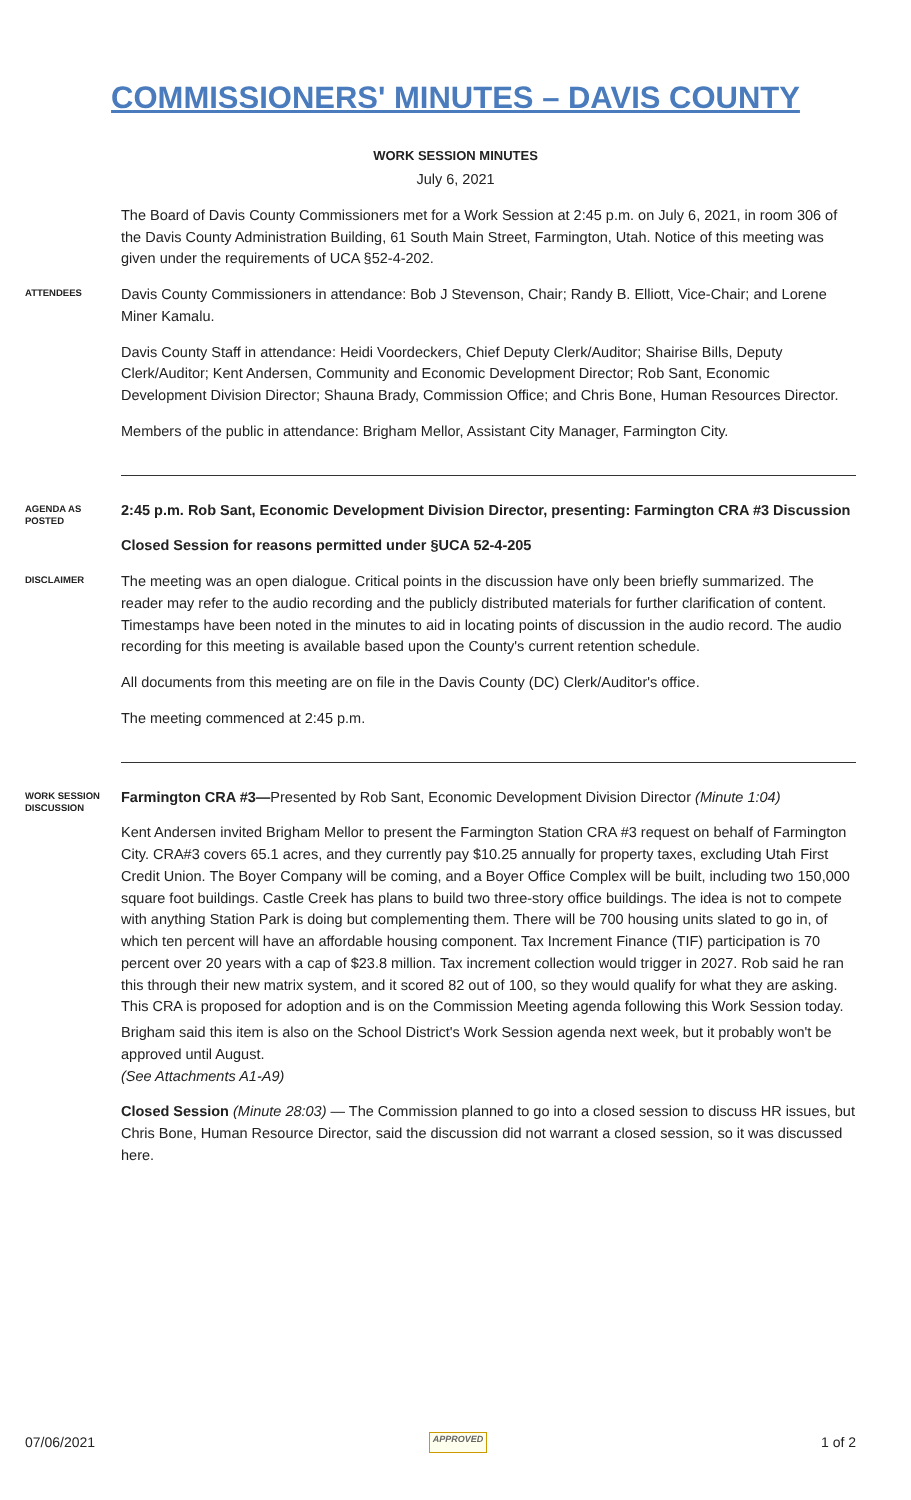COMMISSIONERS' MINUTES – DAVIS COUNTY
WORK SESSION MINUTES
July 6, 2021
The Board of Davis County Commissioners met for a Work Session at 2:45 p.m. on July 6, 2021, in room 306 of the Davis County Administration Building, 61 South Main Street, Farmington, Utah. Notice of this meeting was given under the requirements of UCA §52-4-202.
ATTENDEES
Davis County Commissioners in attendance: Bob J Stevenson, Chair; Randy B. Elliott, Vice-Chair; and Lorene Miner Kamalu.
Davis County Staff in attendance: Heidi Voordeckers, Chief Deputy Clerk/Auditor; Shairise Bills, Deputy Clerk/Auditor; Kent Andersen, Community and Economic Development Director; Rob Sant, Economic Development Division Director; Shauna Brady, Commission Office; and Chris Bone, Human Resources Director.
Members of the public in attendance: Brigham Mellor, Assistant City Manager, Farmington City.
AGENDA AS POSTED
2:45 p.m. Rob Sant, Economic Development Division Director, presenting: Farmington CRA #3 Discussion
Closed Session for reasons permitted under §UCA 52-4-205
DISCLAIMER
The meeting was an open dialogue. Critical points in the discussion have only been briefly summarized. The reader may refer to the audio recording and the publicly distributed materials for further clarification of content. Timestamps have been noted in the minutes to aid in locating points of discussion in the audio record. The audio recording for this meeting is available based upon the County's current retention schedule.
All documents from this meeting are on file in the Davis County (DC) Clerk/Auditor's office.
The meeting commenced at 2:45 p.m.
WORK SESSION DISCUSSION
Farmington CRA #3—Presented by Rob Sant, Economic Development Division Director (Minute 1:04)
Kent Andersen invited Brigham Mellor to present the Farmington Station CRA #3 request on behalf of Farmington City. CRA#3 covers 65.1 acres, and they currently pay $10.25 annually for property taxes, excluding Utah First Credit Union. The Boyer Company will be coming, and a Boyer Office Complex will be built, including two 150,000 square foot buildings. Castle Creek has plans to build two three-story office buildings. The idea is not to compete with anything Station Park is doing but complementing them. There will be 700 housing units slated to go in, of which ten percent will have an affordable housing component. Tax Increment Finance (TIF) participation is 70 percent over 20 years with a cap of $23.8 million. Tax increment collection would trigger in 2027. Rob said he ran this through their new matrix system, and it scored 82 out of 100, so they would qualify for what they are asking. This CRA is proposed for adoption and is on the Commission Meeting agenda following this Work Session today.
Brigham said this item is also on the School District's Work Session agenda next week, but it probably won't be approved until August.
(See Attachments A1-A9)
Closed Session (Minute 28:03) — The Commission planned to go into a closed session to discuss HR issues, but Chris Bone, Human Resource Director, said the discussion did not warrant a closed session, so it was discussed here.
07/06/2021 APPROVED 1 of 2